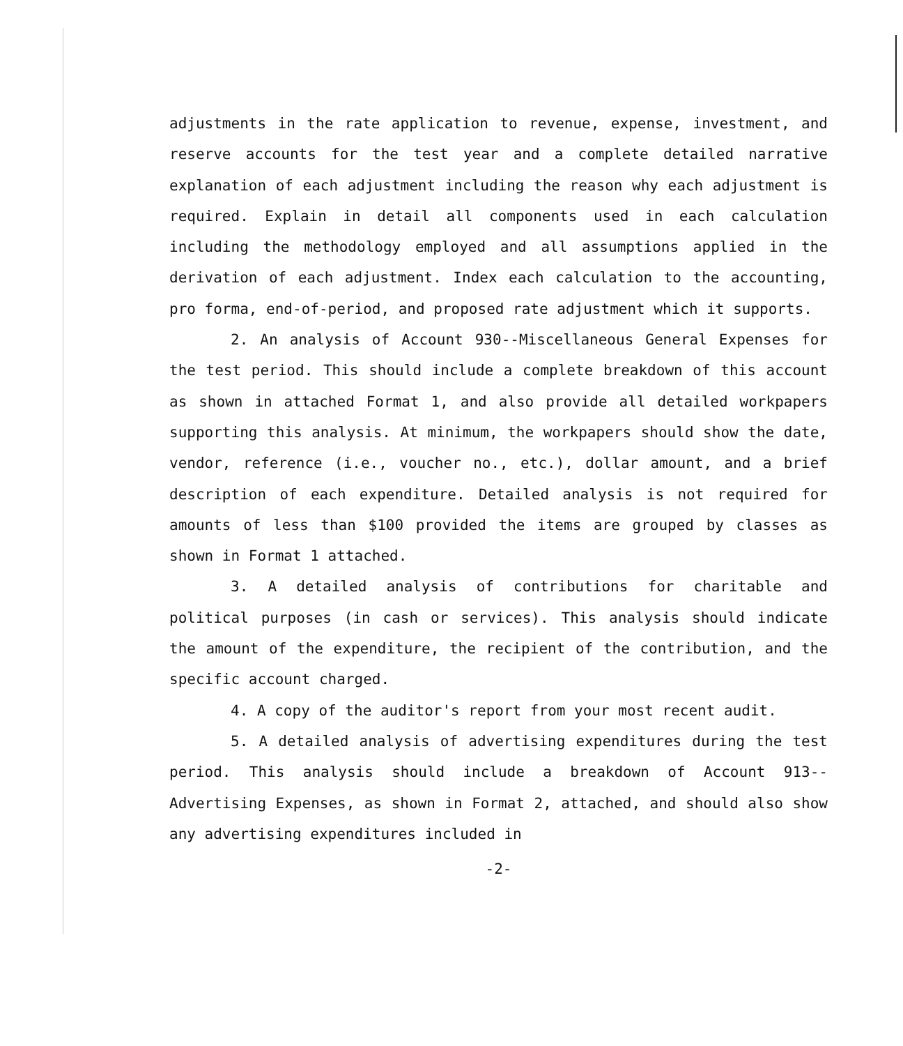adjustments in the rate application to revenue, expense, investment, and reserve accounts for the test year and a complete detailed narrative explanation of each adjustment including the reason why each adjustment is required. Explain in detail all components used in each calculation including the methodology employed and all assumptions applied in the derivation of each adjustment. Index each calculation to the accounting, pro forma, end-of-period, and proposed rate adjustment which it supports.
2. An analysis of Account 930--Miscellaneous General Expenses for the test period. This should include a complete breakdown of this account as shown in attached Format 1, and also provide all detailed workpapers supporting this analysis. At minimum, the workpapers should show the date, vendor, reference (i.e., voucher no., etc.), dollar amount, and a brief description of each expenditure. Detailed analysis is not required for amounts of less than $100 provided the items are grouped by classes as shown in Format 1 attached.
3. A detailed analysis of contributions for charitable and political purposes (in cash or services). This analysis should indicate the amount of the expenditure, the recipient of the contribution, and the specific account charged.
4. A copy of the auditor's report from your most recent audit.
5. A detailed analysis of advertising expenditures during the test period. This analysis should include a breakdown of Account 913--Advertising Expenses, as shown in Format 2, attached, and should also show any advertising expenditures included in
-2-